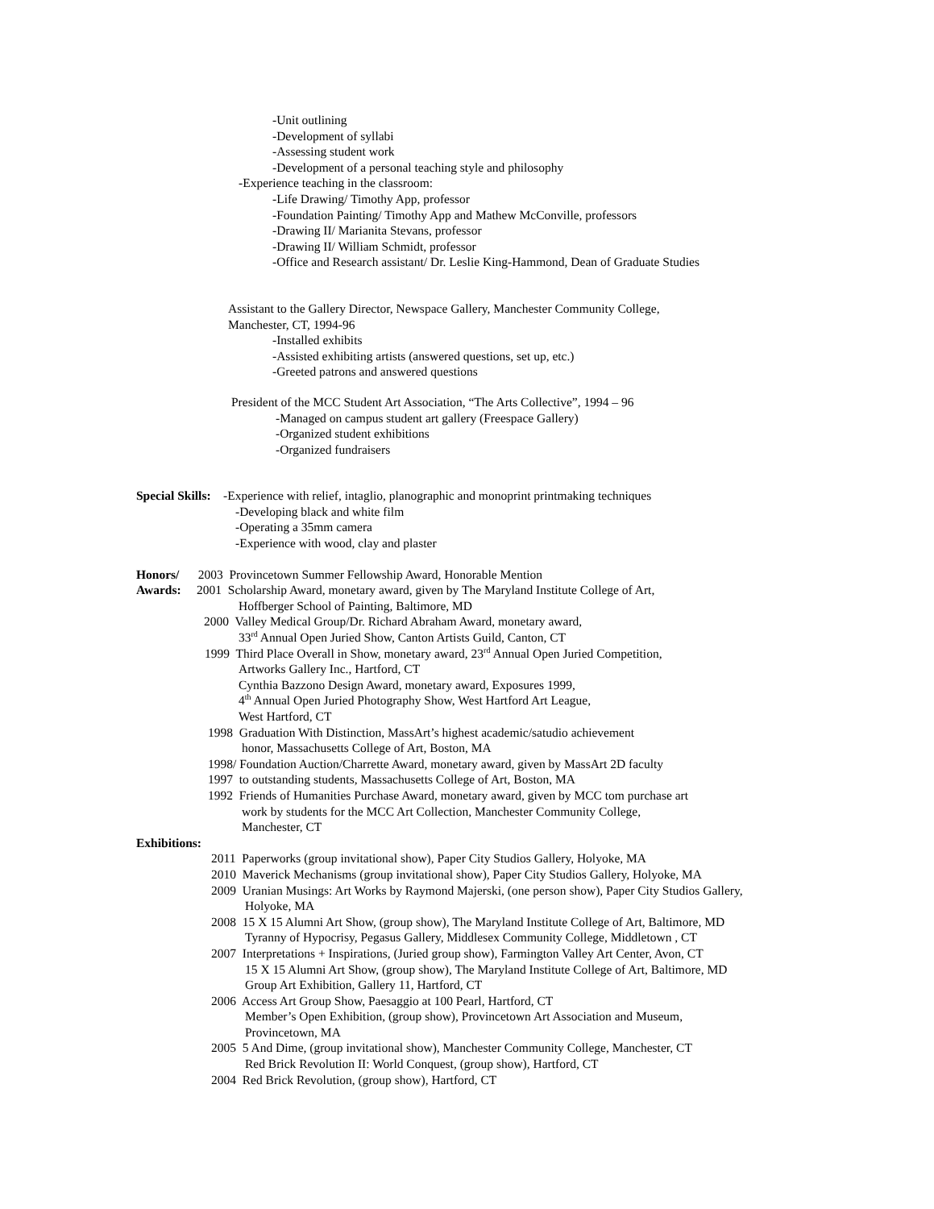-Unit outlining
-Development of syllabi
-Assessing student work
-Development of a personal teaching style and philosophy
-Experience teaching in the classroom:
-Life Drawing/ Timothy App, professor
-Foundation Painting/ Timothy App and Mathew McConville, professors
-Drawing II/ Marianita Stevans, professor
-Drawing II/ William Schmidt, professor
-Office and Research assistant/ Dr. Leslie King-Hammond, Dean of Graduate Studies
Assistant to the Gallery Director, Newspace Gallery, Manchester Community College,
Manchester, CT, 1994-96
-Installed exhibits
-Assisted exhibiting artists (answered questions, set up, etc.)
-Greeted patrons and answered questions
President of the MCC Student Art Association, “The Arts Collective”, 1994 – 96
-Managed on campus student art gallery (Freespace Gallery)
-Organized student exhibitions
-Organized fundraisers
Special Skills: -Experience with relief, intaglio, planographic and monoprint printmaking techniques
-Developing black and white film
-Operating a 35mm camera
-Experience with wood, clay and plaster
Honors/ 2003 Provincetown Summer Fellowship Award, Honorable Mention
Awards: 2001 Scholarship Award, monetary award, given by The Maryland Institute College of Art,
Hoffberger School of Painting, Baltimore, MD
2000 Valley Medical Group/Dr. Richard Abraham Award, monetary award,
33<sup>rd</sup> Annual Open Juried Show, Canton Artists Guild, Canton, CT
1999 Third Place Overall in Show, monetary award, 23<sup>rd</sup> Annual Open Juried Competition,
Artworks Gallery Inc., Hartford, CT
Cynthia Bazzono Design Award, monetary award, Exposures 1999,
4<sup>th</sup> Annual Open Juried Photography Show, West Hartford Art League,
West Hartford, CT
1998 Graduation With Distinction, MassArt’s highest academic/satudio achievement
honor, Massachusetts College of Art, Boston, MA
1998/ Foundation Auction/Charrette Award, monetary award, given by MassArt 2D faculty
1997 to outstanding students, Massachusetts College of Art, Boston, MA
1992 Friends of Humanities Purchase Award, monetary award, given by MCC tom purchase art
work by students for the MCC Art Collection, Manchester Community College,
Manchester, CT
Exhibitions:
2011 Paperworks (group invitational show), Paper City Studios Gallery, Holyoke, MA
2010 Maverick Mechanisms (group invitational show), Paper City Studios Gallery, Holyoke, MA
2009 Uranian Musings: Art Works by Raymond Majerski, (one person show), Paper City Studios Gallery,
Holyoke, MA
2008 15 X 15 Alumni Art Show, (group show), The Maryland Institute College of Art, Baltimore, MD
Tyranny of Hypocrisy, Pegasus Gallery, Middlesex Community College, Middletown , CT
2007 Interpretations + Inspirations, (Juried group show), Farmington Valley Art Center, Avon, CT
15 X 15 Alumni Art Show, (group show), The Maryland Institute College of Art, Baltimore, MD
Group Art Exhibition, Gallery 11, Hartford, CT
2006 Access Art Group Show, Paesaggio at 100 Pearl, Hartford, CT
Member’s Open Exhibition, (group show), Provincetown Art Association and Museum,
Provincetown, MA
2005 5 And Dime, (group invitational show), Manchester Community College, Manchester, CT
Red Brick Revolution II: World Conquest, (group show), Hartford, CT
2004 Red Brick Revolution, (group show), Hartford, CT